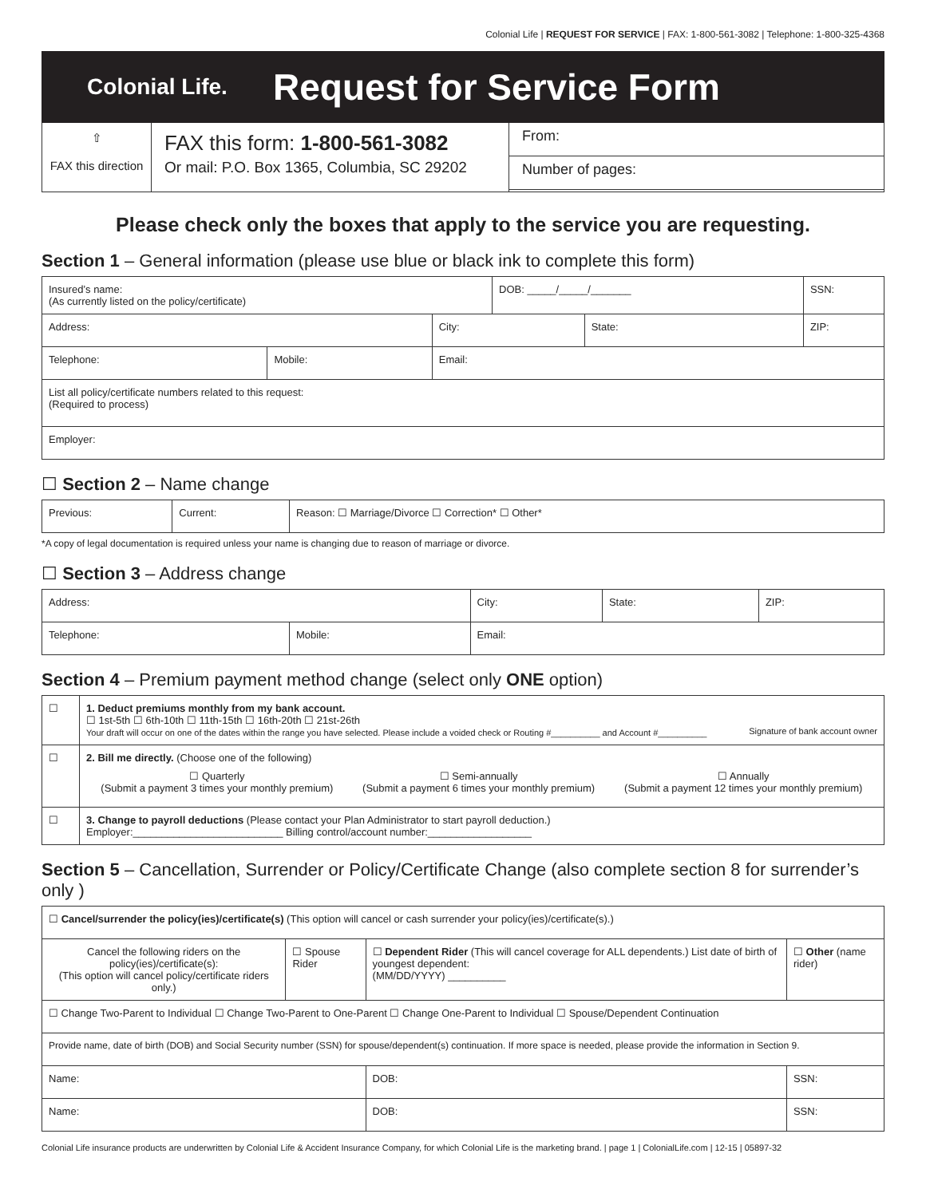Colonial Life | REQUEST FOR SERVICE | FAX: 1-800-561-3082 | Telephone: 1-800-325-4368
Colonial Life.
Request for Service Form
⇧
FAX this direction
FAX this form: 1-800-561-3082
Or mail: P.O. Box 1365, Columbia, SC 29202
From:
Number of pages:
Please check only the boxes that apply to the service you are requesting.
Section 1 – General information (please use blue or black ink to complete this form)
| Insured’s name: (As currently listed on the policy/certificate) | | | DOB: _____/_____/_______ | | SSN: |
| Address: | | City: | | State: | ZIP: |
| Telephone: | Mobile: | Email: | | | |
| List all policy/certificate numbers related to this request: (Required to process) | | | | | |
| Employer: | | | | | |
☐ Section 2 – Name change
| Previous: | Current: | Reason: ☐ Marriage/Divorce ☐ Correction* ☐ Other* |
*A copy of legal documentation is required unless your name is changing due to reason of marriage or divorce.
☐ Section 3 – Address change
| Address: | | City: | State: | ZIP: |
| Telephone: | Mobile: | Email: | | |
Section 4 – Premium payment method change (select only ONE option)
| ☐ | 1. Deduct premiums monthly from my bank account. ☐ 1st-5th ☐ 6th-10th ☐ 11th-15th ☐ 16th-20th ☐ 21st-26th Your draft will occur on one of the dates within the range you have selected. Please include a voided check or Routing #__________ and Account #__________ Signature of bank account owner |
| ☐ | 2. Bill me directly. (Choose one of the following) / ☐ Quarterly (Submit a payment 3 times your monthly premium) / ☐ Semi-annually (Submit a payment 6 times your monthly premium) / ☐ Annually (Submit a payment 12 times your monthly premium) / |
| ☐ | 3. Change to payroll deductions (Please contact your Plan Administrator to start payroll deduction.) Employer:__________________________ Billing control/account number:__________________ |
Section 5 – Cancellation, Surrender or Policy/Certificate Change (also complete section 8 for surrender’s only )
| ☐ Cancel/surrender the policy(ies)/certificate(s) (This option will cancel or cash surrender your policy(ies)/certificate(s).) | | | |
| Cancel the following riders on the policy(ies)/certificate(s): (This option will cancel policy/certificate riders only.) | ☐ Spouse Rider | ☐ Dependent Rider (This will cancel coverage for ALL dependents.) List date of birth of youngest dependent: (MM/DD/YYYY) __________ | ☐ Other (name rider) |
| ☐ Change Two-Parent to Individual ☐ Change Two-Parent to One-Parent ☐ Change One-Parent to Individual ☐ Spouse/Dependent Continuation | | | |
| Provide name, date of birth (DOB) and Social Security number (SSN) for spouse/dependent(s) continuation. If more space is needed, please provide the information in Section 9. | | | |
| Name: | | DOB: | SSN: |
| Name: | | DOB: | SSN: |
Colonial Life insurance products are underwritten by Colonial Life & Accident Insurance Company, for which Colonial Life is the marketing brand. | page 1 | ColonialLife.com | 12-15 | 05897-32